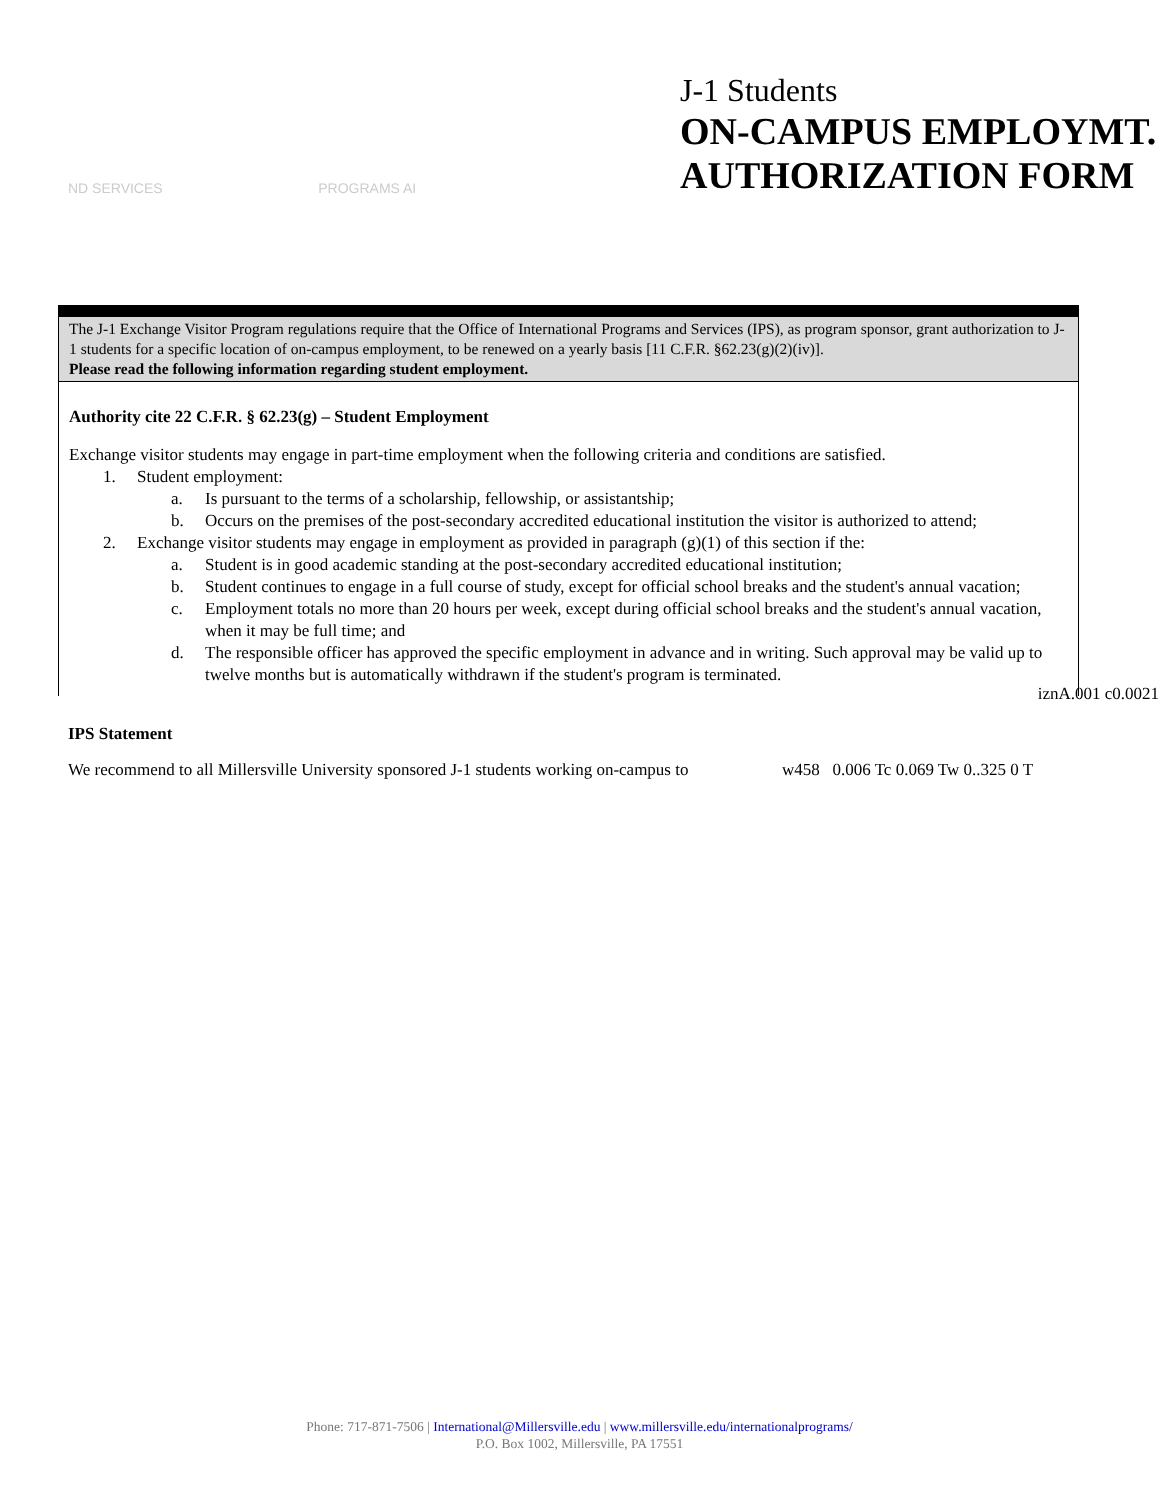ND SERVICES PROGRAMS AI
J-1 Students
ON-CAMPUS EMPLOYMT.
AUTHORIZATION FORM
The J-1 Exchange Visitor Program regulations require that the Office of International Programs and Services (IPS), as program sponsor, grant authorization to J-1 students for a specific location of on-campus employment, to be renewed on a yearly basis [11 C.F.R. §62.23(g)(2)(iv)].
Please read the following information regarding student employment.
Authority cite 22 C.F.R. § 62.23(g) – Student Employment
Exchange visitor students may engage in part-time employment when the following criteria and conditions are satisfied.
1. Student employment:
a. Is pursuant to the terms of a scholarship, fellowship, or assistantship;
b. Occurs on the premises of the post-secondary accredited educational institution the visitor is authorized to attend;
2. Exchange visitor students may engage in employment as provided in paragraph (g)(1) of this section if the:
a. Student is in good academic standing at the post-secondary accredited educational institution;
b. Student continues to engage in a full course of study, except for official school breaks and the student's annual vacation;
c. Employment totals no more than 20 hours per week, except during official school breaks and the student's annual vacation, when it may be full time; and
d. The responsible officer has approved the specific employment in advance and in writing. Such approval may be valid up to twelve months but is automatically withdrawn if the student's program is terminated.
iznA.001 c0.0021
IPS Statement
We recommend to all Millersville University sponsored J-1 students working on-campus to w458 0.006 Tc 0.069 Tw 0..325 0 T
Phone: 717-871-7506 | International@Millersville.edu | www.millersville.edu/internationalprograms/
P.O. Box 1002, Millersville, PA 17551